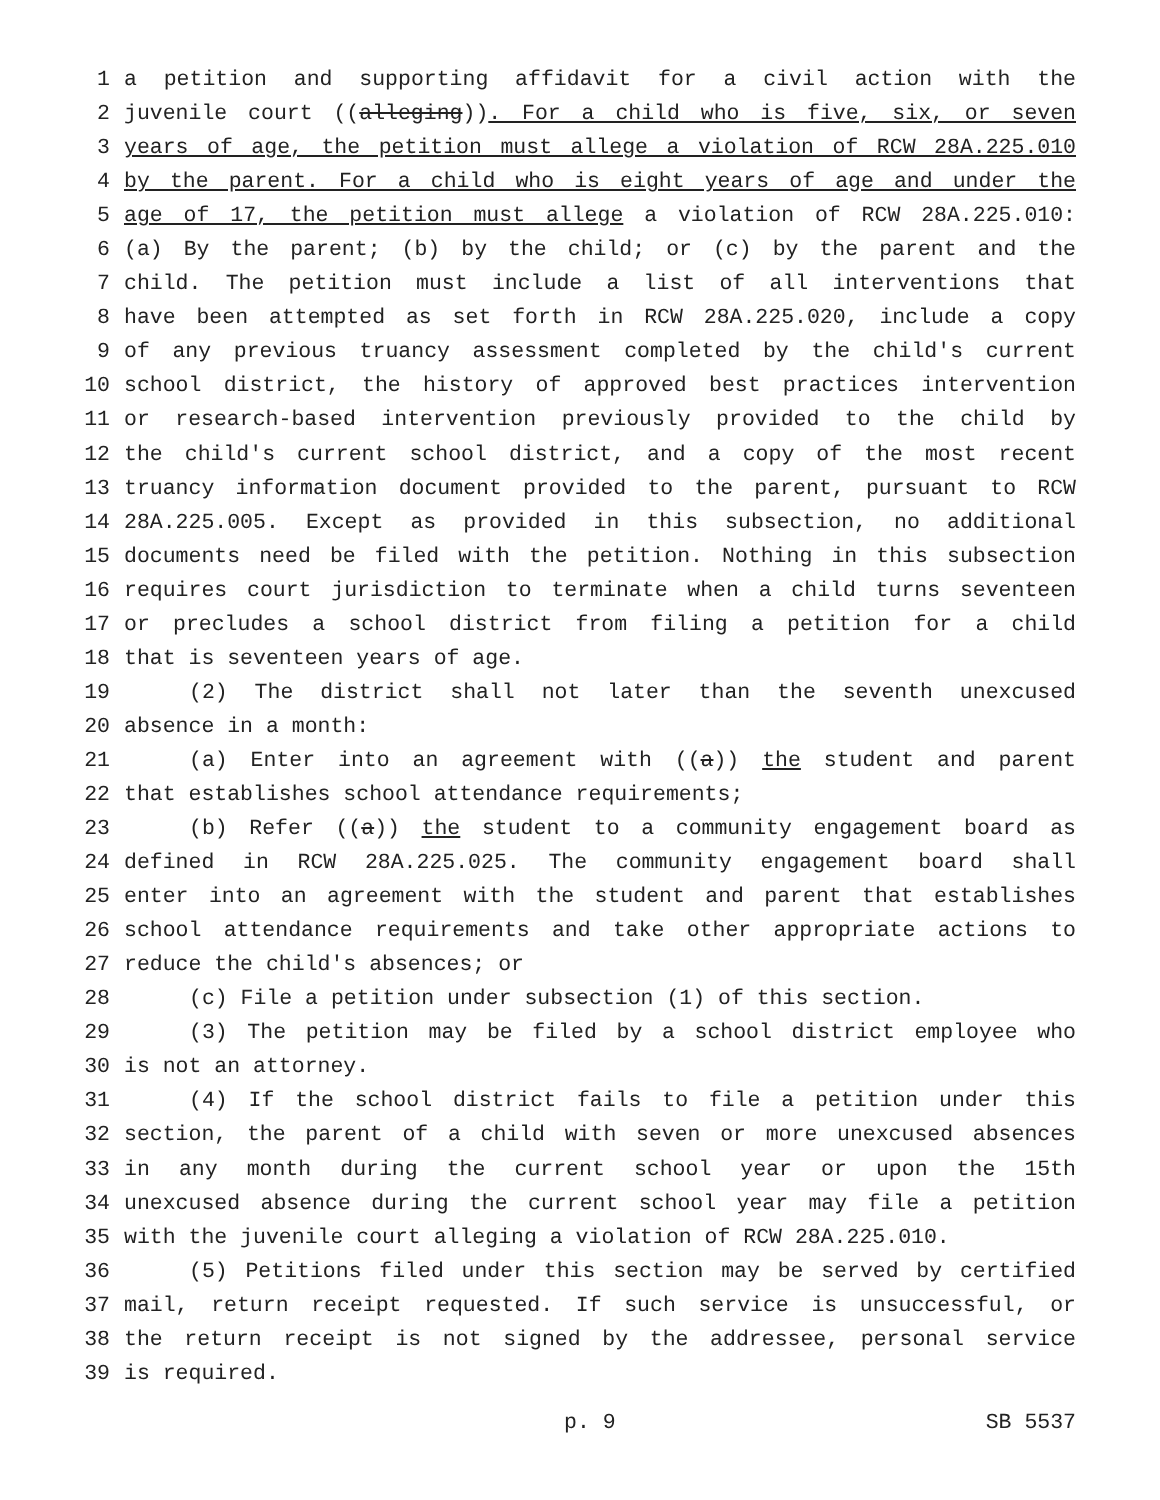1 a petition and supporting affidavit for a civil action with the
2 juvenile court ((alleging)). For a child who is five, six, or seven
3 years of age, the petition must allege a violation of RCW 28A.225.010
4 by the parent. For a child who is eight years of age and under the
5 age of 17, the petition must allege a violation of RCW 28A.225.010:
6 (a) By the parent; (b) by the child; or (c) by the parent and the
7 child. The petition must include a list of all interventions that
8 have been attempted as set forth in RCW 28A.225.020, include a copy
9 of any previous truancy assessment completed by the child's current
10 school district, the history of approved best practices intervention
11 or research-based intervention previously provided to the child by
12 the child's current school district, and a copy of the most recent
13 truancy information document provided to the parent, pursuant to RCW
14 28A.225.005. Except as provided in this subsection, no additional
15 documents need be filed with the petition. Nothing in this subsection
16 requires court jurisdiction to terminate when a child turns seventeen
17 or precludes a school district from filing a petition for a child
18 that is seventeen years of age.
19 (2) The district shall not later than the seventh unexcused
20 absence in a month:
21 (a) Enter into an agreement with ((a)) the student and parent
22 that establishes school attendance requirements;
23 (b) Refer ((a)) the student to a community engagement board as
24 defined in RCW 28A.225.025. The community engagement board shall
25 enter into an agreement with the student and parent that establishes
26 school attendance requirements and take other appropriate actions to
27 reduce the child's absences; or
28 (c) File a petition under subsection (1) of this section.
29 (3) The petition may be filed by a school district employee who
30 is not an attorney.
31 (4) If the school district fails to file a petition under this
32 section, the parent of a child with seven or more unexcused absences
33 in any month during the current school year or upon the 15th
34 unexcused absence during the current school year may file a petition
35 with the juvenile court alleging a violation of RCW 28A.225.010.
36 (5) Petitions filed under this section may be served by certified
37 mail, return receipt requested. If such service is unsuccessful, or
38 the return receipt is not signed by the addressee, personal service
39 is required.
p. 9 SB 5537